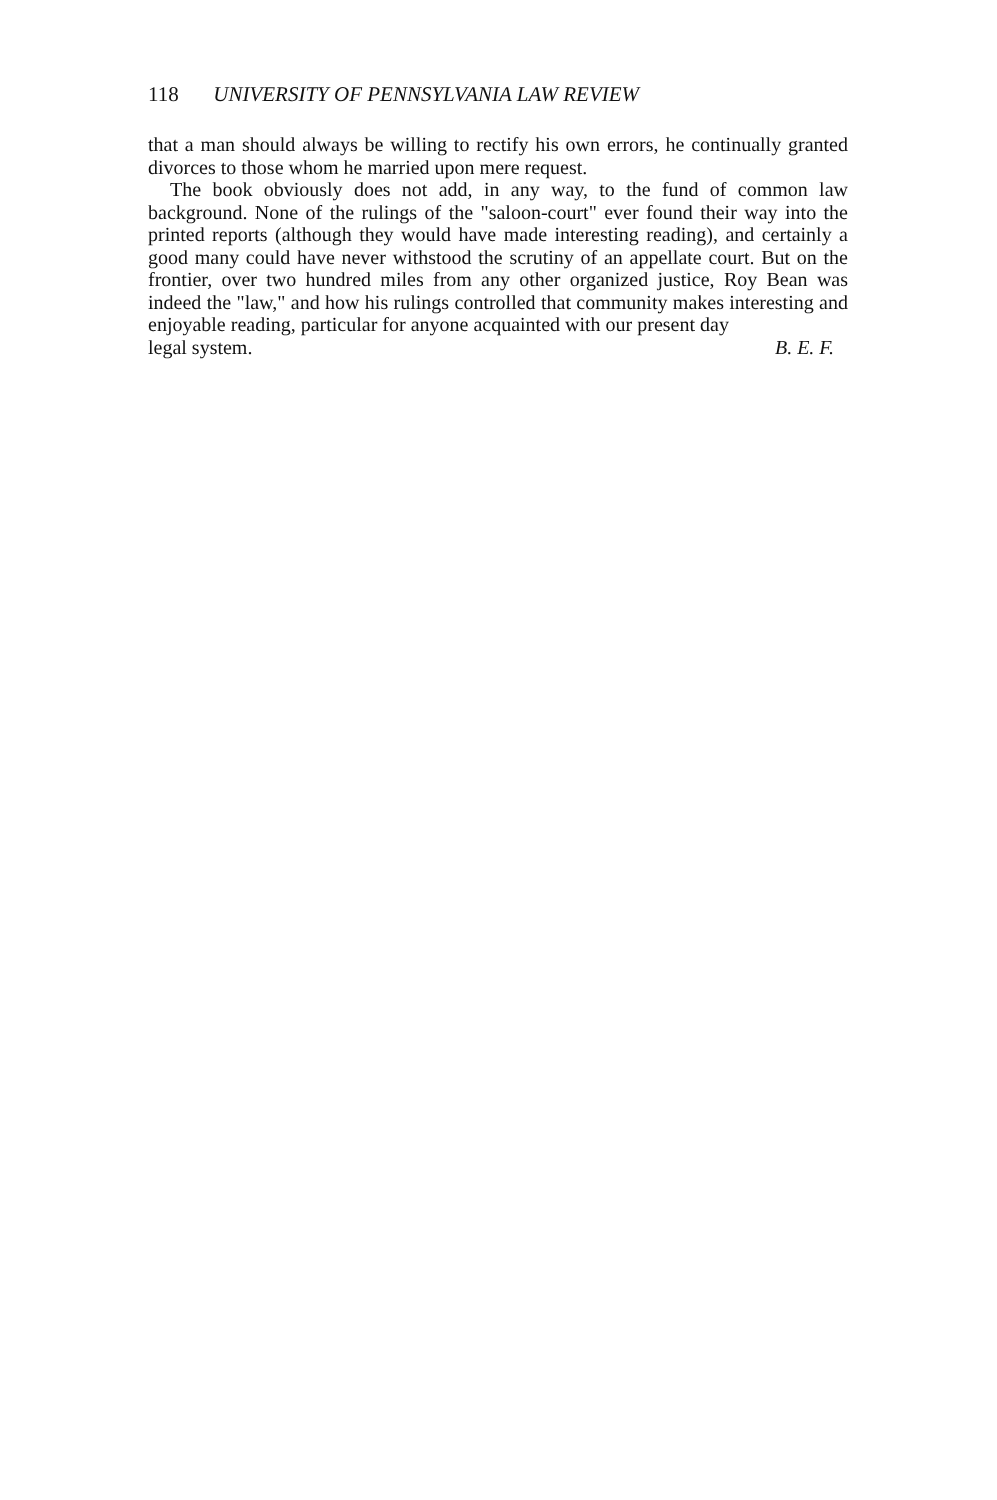118 UNIVERSITY OF PENNSYLVANIA LAW REVIEW
that a man should always be willing to rectify his own errors, he continually granted divorces to those whom he married upon mere request.
The book obviously does not add, in any way, to the fund of common law background. None of the rulings of the "saloon-court" ever found their way into the printed reports (although they would have made interesting reading), and certainly a good many could have never withstood the scrutiny of an appellate court. But on the frontier, over two hundred miles from any other organized justice, Roy Bean was indeed the "law," and how his rulings controlled that community makes interesting and enjoyable reading, particular for anyone acquainted with our present day
legal system. B. E. F.